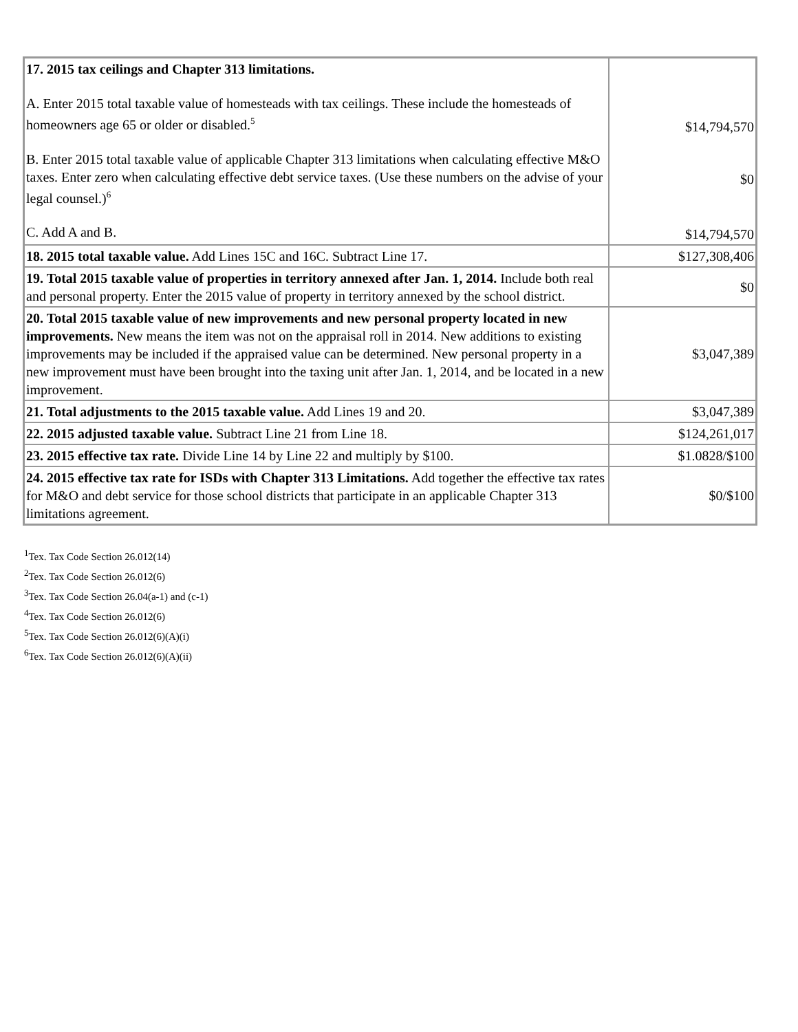| 17. 2015 tax ceilings and Chapter 313 limitations. A. Enter 2015 total taxable value of homesteads with tax ceilings. These include the homesteads of homeowners age 65 or older or disabled.<sup>5</sup> B. Enter 2015 total taxable value of applicable Chapter 313 limitations when calculating effective M&O taxes. Enter zero when calculating effective debt service taxes. (Use these numbers on the advise of your legal counsel.)<sup>6</sup> C. Add A and B. | $14,794,570 $0 $14,794,570 |
| 18. 2015 total taxable value. Add Lines 15C and 16C. Subtract Line 17. | $127,308,406 |
| 19. Total 2015 taxable value of properties in territory annexed after Jan. 1, 2014. Include both real and personal property. Enter the 2015 value of property in territory annexed by the school district. | $0 |
| 20. Total 2015 taxable value of new improvements and new personal property located in new improvements. New means the item was not on the appraisal roll in 2014. New additions to existing improvements may be included if the appraised value can be determined. New personal property in a new improvement must have been brought into the taxing unit after Jan. 1, 2014, and be located in a new improvement. | $3,047,389 |
| 21. Total adjustments to the 2015 taxable value. Add Lines 19 and 20. | $3,047,389 |
| 22. 2015 adjusted taxable value. Subtract Line 21 from Line 18. | $124,261,017 |
| 23. 2015 effective tax rate. Divide Line 14 by Line 22 and multiply by $100. | $1.0828/$100 |
| 24. 2015 effective tax rate for ISDs with Chapter 313 Limitations. Add together the effective tax rates for M&O and debt service for those school districts that participate in an applicable Chapter 313 limitations agreement. | $0/$100 |
<sup>1</sup> Tex. Tax Code Section 26.012(14)
<sup>2</sup> Tex. Tax Code Section 26.012(6)
<sup>3</sup> Tex. Tax Code Section 26.04(a-1) and (c-1)
<sup>4</sup> Tex. Tax Code Section 26.012(6)
<sup>5</sup> Tex. Tax Code Section 26.012(6)(A)(i)
<sup>6</sup> Tex. Tax Code Section 26.012(6)(A)(ii)